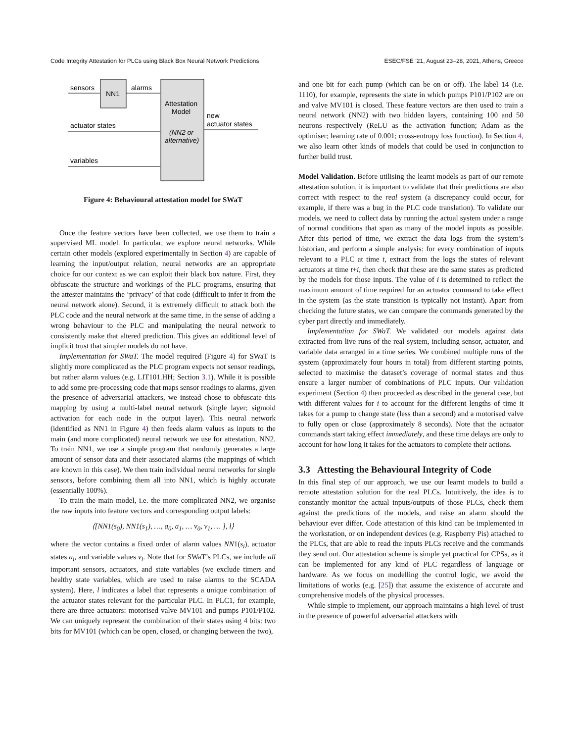Code Integrity Attestation for PLCs using Black Box Neural Network Predictions ESEC/FSE ’21, August 23–28, 2021, Athens, Greece
NN1
Attestation
Model
(NN2 or
alternative)
sensors
alarms
actuator states
variables
new
actuator states
Figure 4: Behavioural attestation model for SWaT
Once the feature vectors have been collected, we use them to train a supervised ML model. In particular, we explore neural networks. While certain other models (explored experimentally in Section 4) are capable of learning the input/output relation, neural networks are an appropriate choice for our context as we can exploit their black box nature. First, they obfuscate the structure and workings of the PLC programs, ensuring that the attester maintains the ‘privacy’ of that code (difficult to infer it from the neural network alone). Second, it is extremely difficult to attack both the PLC code and the neural network at the same time, in the sense of adding a wrong behaviour to the PLC and manipulating the neural network to consistently make that altered prediction. This gives an additional level of implicit trust that simpler models do not have.
Implementation for SWaT. The model required (Figure 4) for SWaT is slightly more complicated as the PLC program expects not sensor readings, but rather alarm values (e.g. LIT101.HH; Section 3.1). While it is possible to add some pre-processing code that maps sensor readings to alarms, given the presence of adversarial attackers, we instead chose to obfuscate this mapping by using a multi-label neural network (single layer; sigmoid activation for each node in the output layer). This neural network (identified as NN1 in Figure 4) then feeds alarm values as inputs to the main (and more complicated) neural network we use for attestation, NN2. To train NN1, we use a simple program that randomly generates a large amount of sensor data and their associated alarms (the mappings of which are known in this case). We then train individual neural networks for single sensors, before combining them all into NN1, which is highly accurate (essentially 100%).
To train the main model, i.e. the more complicated NN2, we organise the raw inputs into feature vectors and corresponding output labels:
⟨[NN1(s<sub>0</sub>), NN1(s<sub>1</sub>), …, a<sub>0</sub>, a<sub>1</sub>, … v<sub>0</sub>, v<sub>1</sub>, … ], l⟩
where the vector contains a fixed order of alarm values NN1(s<sub>i</sub>), actuator states a<sub>i</sub>, and variable values v<sub>i</sub>. Note that for SWaT’s PLCs, we include all important sensors, actuators, and state variables (we exclude timers and healthy state variables, which are used to raise alarms to the SCADA system). Here, l indicates a label that represents a unique combination of the actuator states relevant for the particular PLC. In PLC1, for example, there are three actuators: motorised valve MV101 and pumps P101/P102. We can uniquely represent the combination of their states using 4 bits: two bits for MV101 (which can be open, closed, or changing between the two),
and one bit for each pump (which can be on or off). The label 14 (i.e. 1110), for example, represents the state in which pumps P101/P102 are on and valve MV101 is closed. These feature vectors are then used to train a neural network (NN2) with two hidden layers, containing 100 and 50 neurons respectively (ReLU as the activation function; Adam as the optimiser; learning rate of 0.001; cross-entropy loss function). In Section 4, we also learn other kinds of models that could be used in conjunction to further build trust.
Model Validation. Before utilising the learnt models as part of our remote attestation solution, it is important to validate that their predictions are also correct with respect to the real system (a discrepancy could occur, for example, if there was a bug in the PLC code translation). To validate our models, we need to collect data by running the actual system under a range of normal conditions that span as many of the model inputs as possible. After this period of time, we extract the data logs from the system’s historian, and perform a simple analysis: for every combination of inputs relevant to a PLC at time t, extract from the logs the states of relevant actuators at time t+i, then check that these are the same states as predicted by the models for those inputs. The value of i is determined to reflect the maximum amount of time required for an actuator command to take effect in the system (as the state transition is typically not instant). Apart from checking the future states, we can compare the commands generated by the cyber part directly and immediately.
Implementation for SWaT. We validated our models against data extracted from live runs of the real system, including sensor, actuator, and variable data arranged in a time series. We combined multiple runs of the system (approximately four hours in total) from different starting points, selected to maximise the dataset’s coverage of normal states and thus ensure a larger number of combinations of PLC inputs. Our validation experiment (Section 4) then proceeded as described in the general case, but with different values for i to account for the different lengths of time it takes for a pump to change state (less than a second) and a motorised valve to fully open or close (approximately 8 seconds). Note that the actuator commands start taking effect immediately, and these time delays are only to account for how long it takes for the actuators to complete their actions.
3.3 Attesting the Behavioural Integrity of Code
In this final step of our approach, we use our learnt models to build a remote attestation solution for the real PLCs. Intuitively, the idea is to constantly monitor the actual inputs/outputs of those PLCs, check them against the predictions of the models, and raise an alarm should the behaviour ever differ. Code attestation of this kind can be implemented in the workstation, or on independent devices (e.g. Raspberry Pis) attached to the PLCs, that are able to read the inputs PLCs receive and the commands they send out. Our attestation scheme is simple yet practical for CPSs, as it can be implemented for any kind of PLC regardless of language or hardware. As we focus on modelling the control logic, we avoid the limitations of works (e.g. [25]) that assume the existence of accurate and comprehensive models of the physical processes.
While simple to implement, our approach maintains a high level of trust in the presence of powerful adversarial attackers with